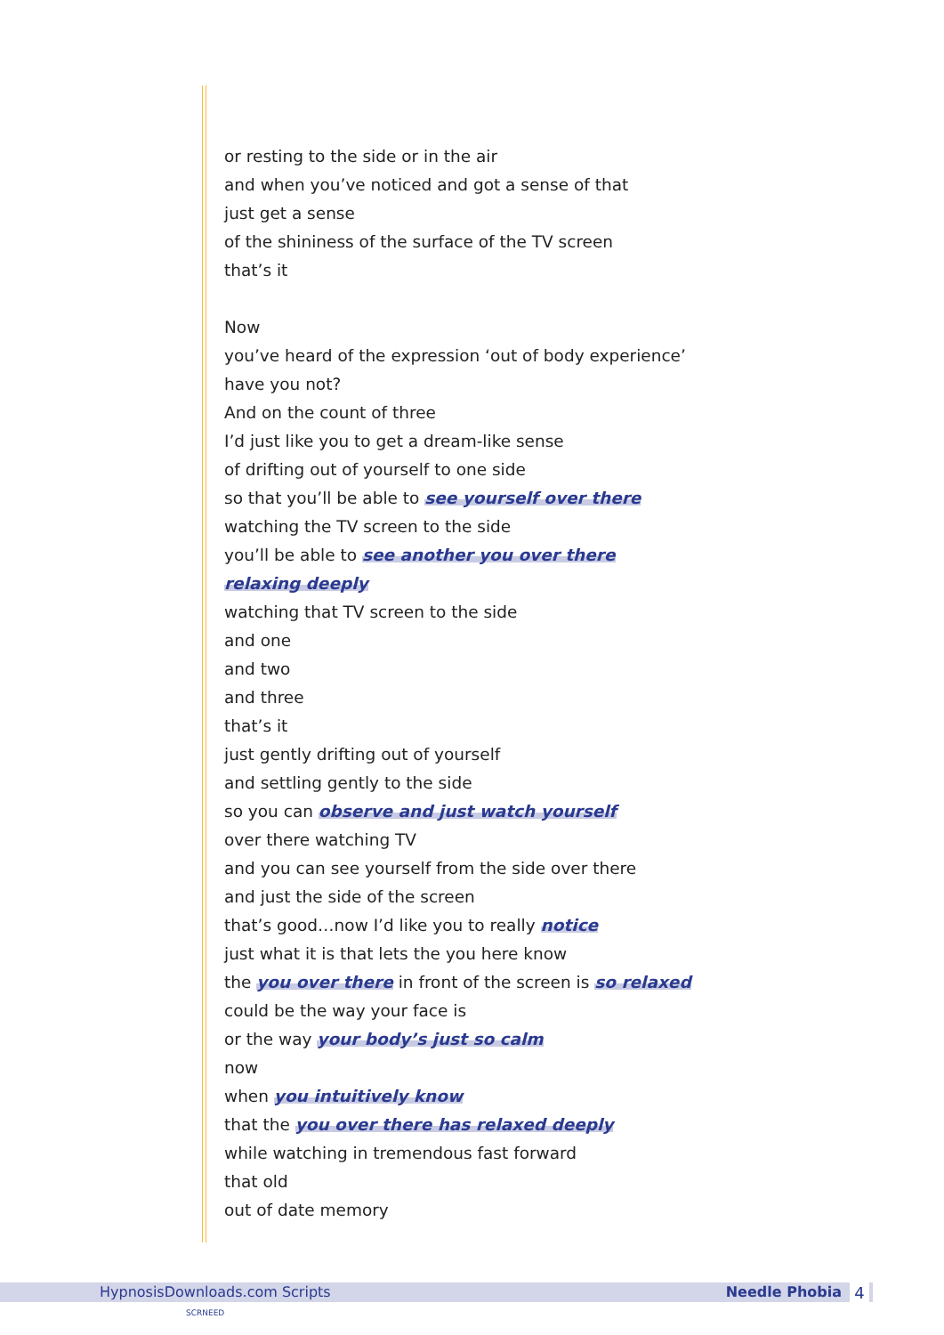or resting to the side or in the air
and when you’ve noticed and got a sense of that
just get a sense
of the shininess of the surface of the TV screen
that’s it
Now
you’ve heard of the expression ‘out of body experience’
have you not?
And on the count of three
I’d just like you to get a dream-like sense
of drifting out of yourself to one side
so that you’ll be able to see yourself over there
watching the TV screen to the side
you’ll be able to see another you over there
relaxing deeply
watching that TV screen to the side
and one
and two
and three
that’s it
just gently drifting out of yourself
and settling gently to the side
so you can observe and just watch yourself
over there watching TV
and you can see yourself from the side over there
and just the side of the screen
that’s good…now I’d like you to really notice
just what it is that lets the you here know
the you over there in front of the screen is so relaxed
could be the way your face is
or the way your body’s just so calm
now
when you intuitively know
that the you over there has relaxed deeply
while watching in tremendous fast forward
that old
out of date memory
HypnosisDownloads.com Scripts Needle Phobia 4
SCRNEED